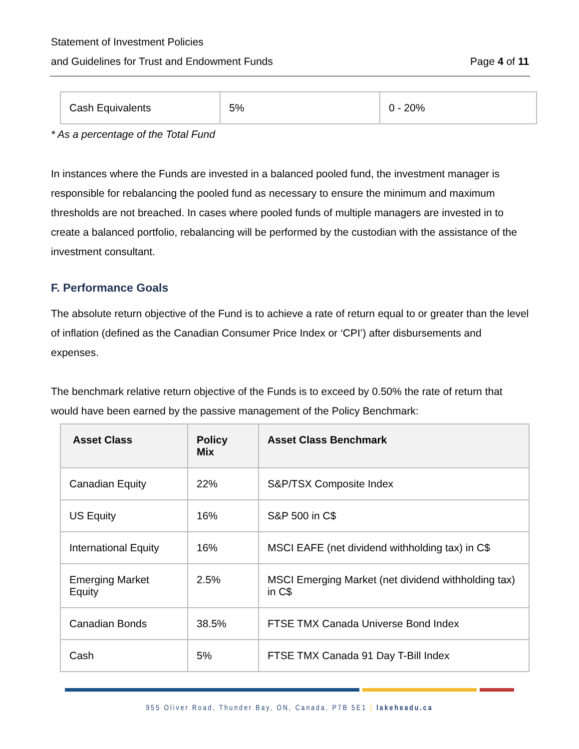Statement of Investment Policies
and Guidelines for Trust and Endowment Funds Page 4 of 11
| Cash Equivalents | 5% | 0 - 20% |
* As a percentage of the Total Fund
In instances where the Funds are invested in a balanced pooled fund, the investment manager is responsible for rebalancing the pooled fund as necessary to ensure the minimum and maximum thresholds are not breached. In cases where pooled funds of multiple managers are invested in to create a balanced portfolio, rebalancing will be performed by the custodian with the assistance of the investment consultant.
F. Performance Goals
The absolute return objective of the Fund is to achieve a rate of return equal to or greater than the level of inflation (defined as the Canadian Consumer Price Index or ‘CPI’) after disbursements and expenses.
The benchmark relative return objective of the Funds is to exceed by 0.50% the rate of return that would have been earned by the passive management of the Policy Benchmark:
| Asset Class | Policy Mix | Asset Class Benchmark |
| --- | --- | --- |
| Canadian Equity | 22% | S&P/TSX Composite Index |
| US Equity | 16% | S&P 500 in C$ |
| International Equity | 16% | MSCI EAFE (net dividend withholding tax) in C$ |
| Emerging Market Equity | 2.5% | MSCI Emerging Market (net dividend withholding tax) in C$ |
| Canadian Bonds | 38.5% | FTSE TMX Canada Universe Bond Index |
| Cash | 5% | FTSE TMX Canada 91 Day T-Bill Index |
955 Oliver Road, Thunder Bay, ON, Canada, P7B 5E1 | lakeheadu.ca